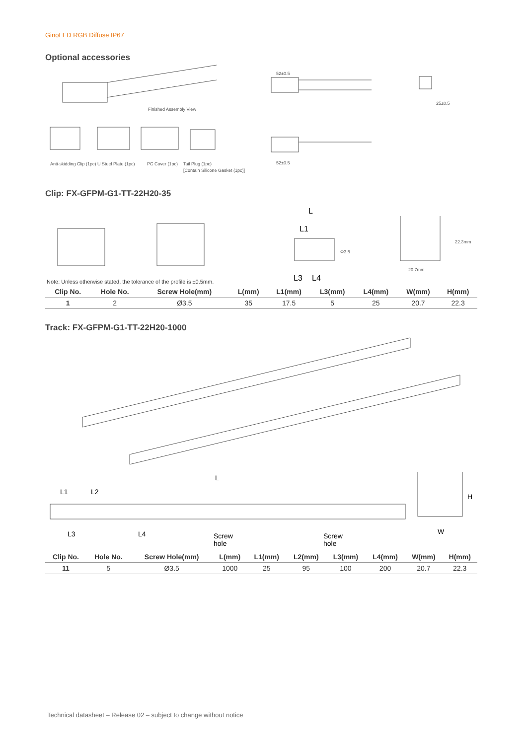GinoLED RGB Diffuse IP67
Optional accessories
Finished Assembly View
Anti-skidding Clip (1pc)
U Steel Plate (1pc)
PC Cover (1pc)
Tail Plug (1pc)
[Contain Silicone Gasket (1pc)]
52±0.5
25±0.5
52±0.5
Clip: FX-GFPM-G1-TT-22H20-35
L
L1
Φ3.5
L3
L4
20.7mm
22.3mm
Note: Unless otherwise stated, the tolerance of the profile is ±0.5mm.
| Clip No. | Hole No. | Screw Hole(mm) | L(mm) | L1(mm) | L3(mm) | L4(mm) | W(mm) | H(mm) |
| --- | --- | --- | --- | --- | --- | --- | --- | --- |
| 1 | 2 | Ø3.5 | 35 | 17.5 | 5 | 25 | 20.7 | 22.3 |
Track: FX-GFPM-G1-TT-22H20-1000
L
L1
L2
L3
L4
Screw
hole
Screw
hole
W
H
| Clip No. | Hole No. | Screw Hole(mm) | L(mm) | L1(mm) | L2(mm) | L3(mm) | L4(mm) | W(mm) | H(mm) |
| --- | --- | --- | --- | --- | --- | --- | --- | --- | --- |
| 11 | 5 | Ø3.5 | 1000 | 25 | 95 | 100 | 200 | 20.7 | 22.3 |
Technical datasheet – Release 02 – subject to change without notice